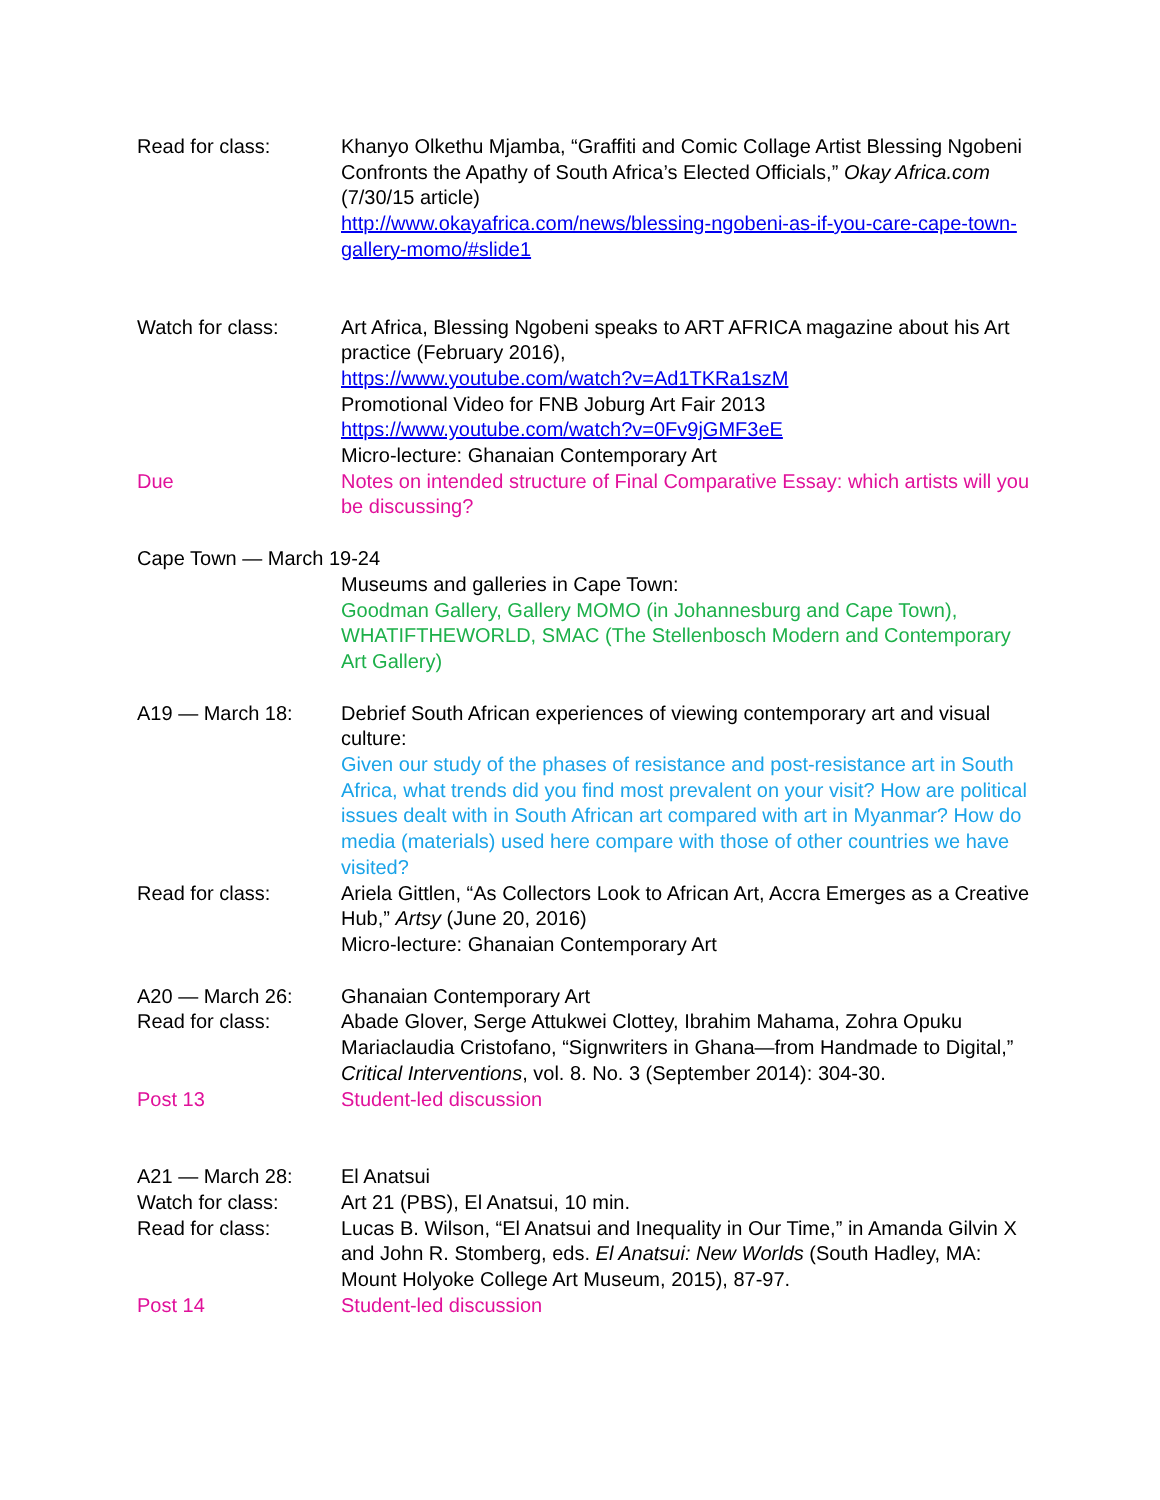Read for class: Khanyo Olkethu Mjamba, “Graffiti and Comic Collage Artist Blessing Ngobeni Confronts the Apathy of South Africa’s Elected Officials,” Okay Africa.com (7/30/15 article)
http://www.okayafrica.com/news/blessing-ngobeni-as-if-you-care-cape-town-gallery-momo/#slide1
Watch for class: Art Africa, Blessing Ngobeni speaks to ART AFRICA magazine about his Art practice (February 2016),
https://www.youtube.com/watch?v=Ad1TKRa1szM
Promotional Video for FNB Joburg Art Fair 2013
https://www.youtube.com/watch?v=0Fv9jGMF3eE
Micro-lecture: Ghanaian Contemporary Art
Due Notes on intended structure of Final Comparative Essay: which artists will you be discussing?
Cape Town — March 19-24
Museums and galleries in Cape Town:
Goodman Gallery, Gallery MOMO (in Johannesburg and Cape Town), WHATIFTHEWORLD, SMAC (The Stellenbosch Modern and Contemporary Art Gallery)
A19 — March 18: Debrief South African experiences of viewing contemporary art and visual culture:
Given our study of the phases of resistance and post-resistance art in South Africa, what trends did you find most prevalent on your visit? How are political issues dealt with in South African art compared with art in Myanmar? How do media (materials) used here compare with those of other countries we have visited?
Read for class: Ariela Gittlen, “As Collectors Look to African Art, Accra Emerges as a Creative Hub,” Artsy (June 20, 2016)
Micro-lecture: Ghanaian Contemporary Art
A20 — March 26:
Read for class:
Ghanaian Contemporary Art
Abade Glover, Serge Attukwei Clottey, Ibrahim Mahama, Zohra Opuku Mariaclaudia Cristofano, “Signwriters in Ghana—from Handmade to Digital,” Critical Interventions, vol. 8. No. 3 (September 2014): 304-30.
Post 13 Student-led discussion
A21 — March 28:
Watch for class:
Read for class:
El Anatsui
Art 21 (PBS), El Anatsui, 10 min.
Lucas B. Wilson, “El Anatsui and Inequality in Our Time,” in Amanda Gilvin X and John R. Stomberg, eds. El Anatsui: New Worlds (South Hadley, MA: Mount Holyoke College Art Museum, 2015), 87-97.
Post 14 Student-led discussion